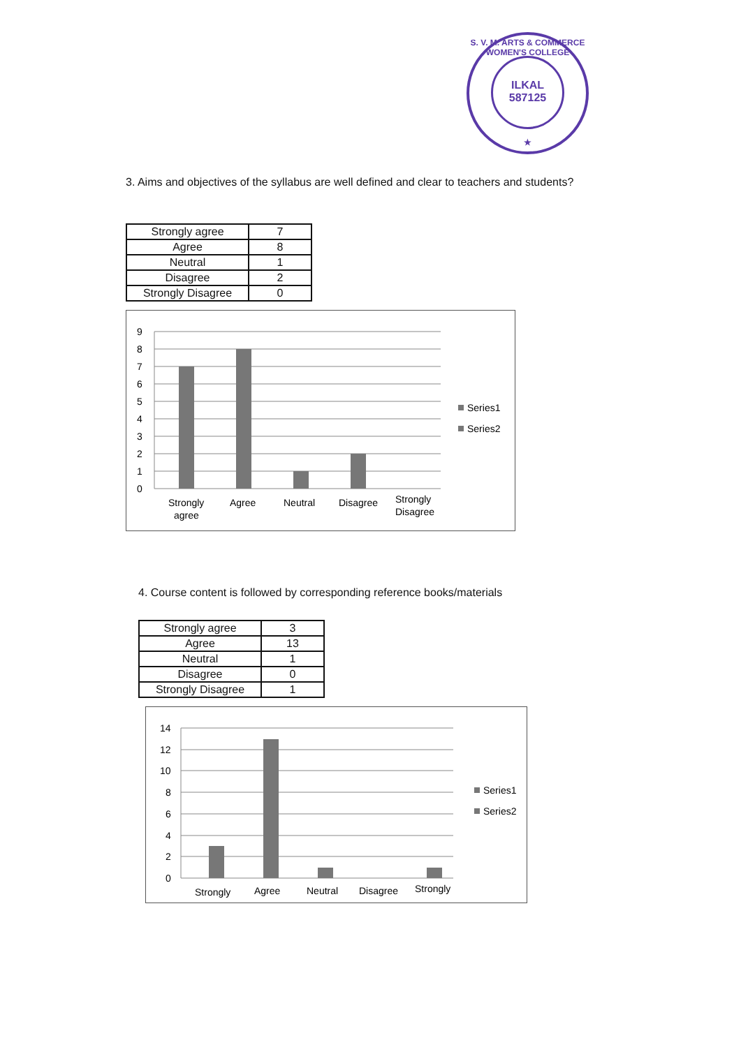S. V. M. ARTS & COMMERCE WOMEN'S COLLEGE
ILKAL
587125
★
3. Aims and objectives of the syllabus are well defined and clear to teachers and students?
| Strongly agree | 7 |
| Agree | 8 |
| Neutral | 1 |
| Disagree | 2 |
| Strongly Disagree | 0 |
0
1
2
3
4
5
6
7
8
9
Strongly
agree
Agree
Neutral
Disagree
Strongly
Disagree
Series1
Series2
4. Course content is followed by corresponding reference books/materials
| Strongly agree | 3 |
| Agree | 13 |
| Neutral | 1 |
| Disagree | 0 |
| Strongly Disagree | 1 |
0
2
4
6
8
10
12
14
Strongly
Agree
Neutral
Disagree
Strongly
Series1
Series2